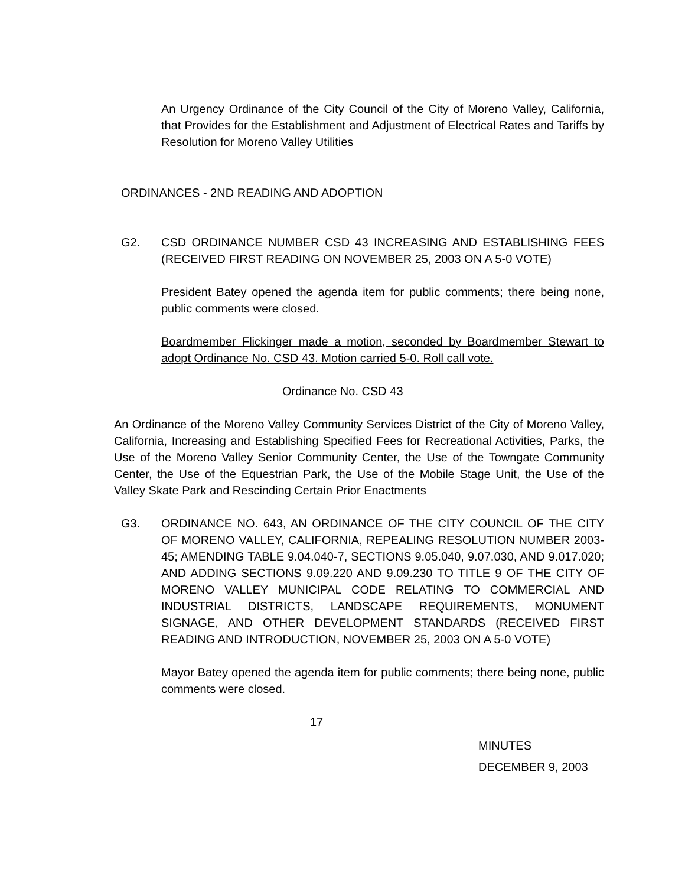An Urgency Ordinance of the City Council of the City of Moreno Valley, California, that Provides for the Establishment and Adjustment of Electrical Rates and Tariffs by Resolution for Moreno Valley Utilities
ORDINANCES - 2ND READING AND ADOPTION
G2. CSD ORDINANCE NUMBER CSD 43 INCREASING AND ESTABLISHING FEES (RECEIVED FIRST READING ON NOVEMBER 25, 2003 ON A 5-0 VOTE)
President Batey opened the agenda item for public comments; there being none, public comments were closed.
Boardmember Flickinger made a motion, seconded by Boardmember Stewart to adopt Ordinance No. CSD 43. Motion carried 5-0. Roll call vote.
Ordinance No. CSD 43
An Ordinance of the Moreno Valley Community Services District of the City of Moreno Valley, California, Increasing and Establishing Specified Fees for Recreational Activities, Parks, the Use of the Moreno Valley Senior Community Center, the Use of the Towngate Community Center, the Use of the Equestrian Park, the Use of the Mobile Stage Unit, the Use of the Valley Skate Park and Rescinding Certain Prior Enactments
G3. ORDINANCE NO. 643, AN ORDINANCE OF THE CITY COUNCIL OF THE CITY OF MORENO VALLEY, CALIFORNIA, REPEALING RESOLUTION NUMBER 2003-45; AMENDING TABLE 9.04.040-7, SECTIONS 9.05.040, 9.07.030, AND 9.017.020; AND ADDING SECTIONS 9.09.220 AND 9.09.230 TO TITLE 9 OF THE CITY OF MORENO VALLEY MUNICIPAL CODE RELATING TO COMMERCIAL AND INDUSTRIAL DISTRICTS, LANDSCAPE REQUIREMENTS, MONUMENT SIGNAGE, AND OTHER DEVELOPMENT STANDARDS (RECEIVED FIRST READING AND INTRODUCTION, NOVEMBER 25, 2003 ON A 5-0 VOTE)
Mayor Batey opened the agenda item for public comments; there being none, public comments were closed.
17
MINUTES
DECEMBER 9, 2003